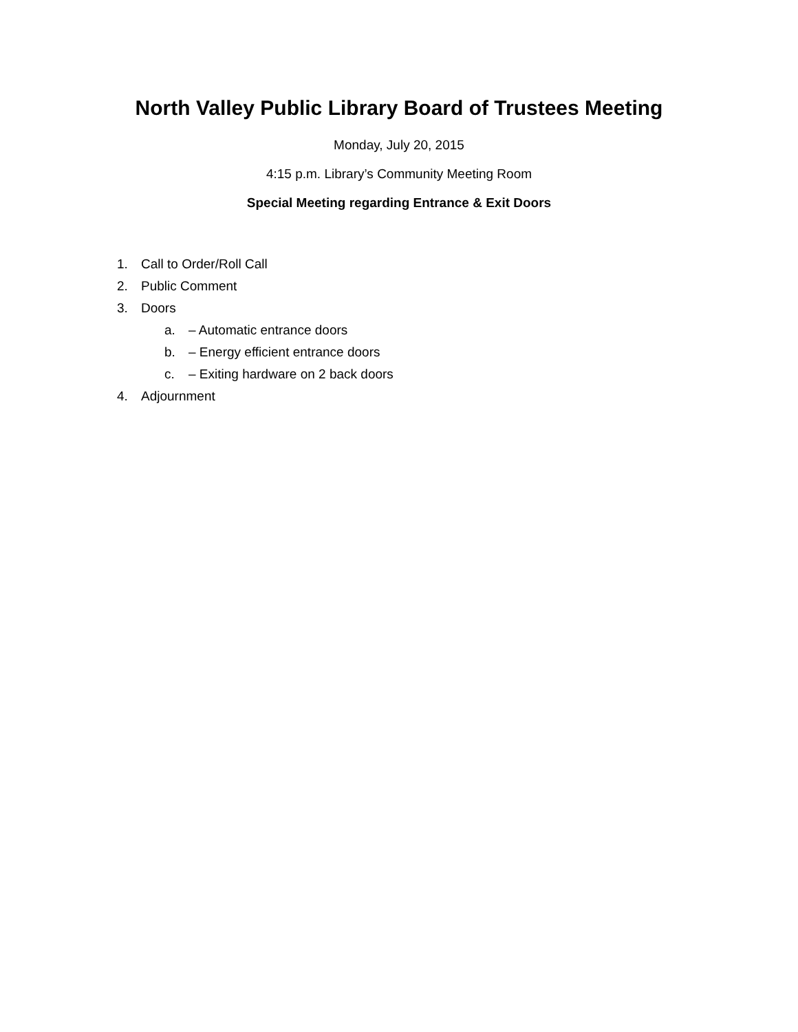North Valley Public Library Board of Trustees Meeting
Monday, July 20, 2015
4:15 p.m. Library’s Community Meeting Room
Special Meeting regarding Entrance & Exit Doors
1. Call to Order/Roll Call
2. Public Comment
3. Doors
a. – Automatic entrance doors
b. – Energy efficient entrance doors
c. – Exiting hardware on 2 back doors
4. Adjournment